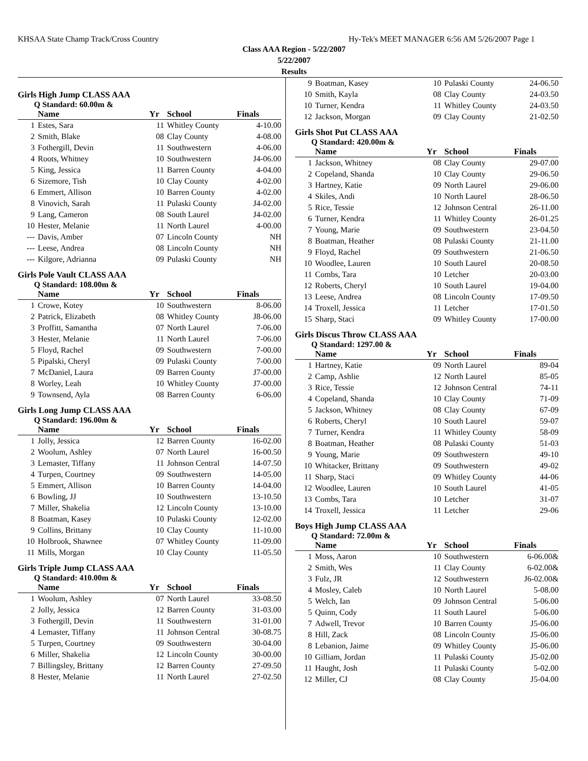KHSAA State Champ Track/Cross Country Hy-Tek's MEET MANAGER 6:56 AM 5/26/2007 Page 1
Class AAA Region - 5/22/2007
5/22/2007
Results
Girls High Jump CLASS AAA
Q Standard: 60.00m &
| | Name | Yr | School | Finals |
| --- | --- | --- | --- | --- |
| 1 | Estes, Sara | 11 | Whitley County | 4-10.00 |
| 2 | Smith, Blake | 08 | Clay County | 4-08.00 |
| 3 | Fothergill, Devin | 11 | Southwestern | 4-06.00 |
| 4 | Roots, Whitney | 10 | Southwestern | J4-06.00 |
| 5 | King, Jessica | 11 | Barren County | 4-04.00 |
| 6 | Sizemore, Tish | 10 | Clay County | 4-02.00 |
| 6 | Emmert, Allison | 10 | Barren County | 4-02.00 |
| 8 | Vinovich, Sarah | 11 | Pulaski County | J4-02.00 |
| 9 | Lang, Cameron | 08 | South Laurel | J4-02.00 |
| 10 | Hester, Melanie | 11 | North Laurel | 4-00.00 |
| --- | Davis, Amber | 07 | Lincoln County | NH |
| --- | Leese, Andrea | 08 | Lincoln County | NH |
| --- | Kilgore, Adrianna | 09 | Pulaski County | NH |
Girls Pole Vault CLASS AAA
Q Standard: 108.00m &
| | Name | Yr | School | Finals |
| --- | --- | --- | --- | --- |
| 1 | Crowe, Kotey | 10 | Southwestern | 8-06.00 |
| 2 | Patrick, Elizabeth | 08 | Whitley County | J8-06.00 |
| 3 | Proffitt, Samantha | 07 | North Laurel | 7-06.00 |
| 3 | Hester, Melanie | 11 | North Laurel | 7-06.00 |
| 5 | Floyd, Rachel | 09 | Southwestern | 7-00.00 |
| 5 | Pipalski, Cheryl | 09 | Pulaski County | 7-00.00 |
| 7 | McDaniel, Laura | 09 | Barren County | J7-00.00 |
| 8 | Worley, Leah | 10 | Whitley County | J7-00.00 |
| 9 | Townsend, Ayla | 08 | Barren County | 6-06.00 |
Girls Long Jump CLASS AAA
Q Standard: 196.00m &
| | Name | Yr | School | Finals |
| --- | --- | --- | --- | --- |
| 1 | Jolly, Jessica | 12 | Barren County | 16-02.00 |
| 2 | Woolum, Ashley | 07 | North Laurel | 16-00.50 |
| 3 | Lemaster, Tiffany | 11 | Johnson Central | 14-07.50 |
| 4 | Turpen, Courtney | 09 | Southwestern | 14-05.00 |
| 5 | Emmert, Allison | 10 | Barren County | 14-04.00 |
| 6 | Bowling, JJ | 10 | Southwestern | 13-10.50 |
| 7 | Miller, Shakelia | 12 | Lincoln County | 13-10.00 |
| 8 | Boatman, Kasey | 10 | Pulaski County | 12-02.00 |
| 9 | Collins, Brittany | 10 | Clay County | 11-10.00 |
| 10 | Holbrook, Shawnee | 07 | Whitley County | 11-09.00 |
| 11 | Mills, Morgan | 10 | Clay County | 11-05.50 |
Girls Triple Jump CLASS AAA
Q Standard: 410.00m &
| | Name | Yr | School | Finals |
| --- | --- | --- | --- | --- |
| 1 | Woolum, Ashley | 07 | North Laurel | 33-08.50 |
| 2 | Jolly, Jessica | 12 | Barren County | 31-03.00 |
| 3 | Fothergill, Devin | 11 | Southwestern | 31-01.00 |
| 4 | Lemaster, Tiffany | 11 | Johnson Central | 30-08.75 |
| 5 | Turpen, Courtney | 09 | Southwestern | 30-04.00 |
| 6 | Miller, Shakelia | 12 | Lincoln County | 30-00.00 |
| 7 | Billingsley, Brittany | 12 | Barren County | 27-09.50 |
| 8 | Hester, Melanie | 11 | North Laurel | 27-02.50 |
| 9 | Boatman, Kasey | 10 | Pulaski County | 24-06.50 |
| 10 | Smith, Kayla | 08 | Clay County | 24-03.50 |
| 10 | Turner, Kendra | 11 | Whitley County | 24-03.50 |
| 12 | Jackson, Morgan | 09 | Clay County | 21-02.50 |
Girls Shot Put CLASS AAA
Q Standard: 420.00m &
| | Name | Yr | School | Finals |
| --- | --- | --- | --- | --- |
| 1 | Jackson, Whitney | 08 | Clay County | 29-07.00 |
| 2 | Copeland, Shanda | 10 | Clay County | 29-06.50 |
| 3 | Hartney, Katie | 09 | North Laurel | 29-06.00 |
| 4 | Skiles, Andi | 10 | North Laurel | 28-06.50 |
| 5 | Rice, Tessie | 12 | Johnson Central | 26-11.00 |
| 6 | Turner, Kendra | 11 | Whitley County | 26-01.25 |
| 7 | Young, Marie | 09 | Southwestern | 23-04.50 |
| 8 | Boatman, Heather | 08 | Pulaski County | 21-11.00 |
| 9 | Floyd, Rachel | 09 | Southwestern | 21-06.50 |
| 10 | Woodlee, Lauren | 10 | South Laurel | 20-08.50 |
| 11 | Combs, Tara | 10 | Letcher | 20-03.00 |
| 12 | Roberts, Cheryl | 10 | South Laurel | 19-04.00 |
| 13 | Leese, Andrea | 08 | Lincoln County | 17-09.50 |
| 14 | Troxell, Jessica | 11 | Letcher | 17-01.50 |
| 15 | Sharp, Staci | 09 | Whitley County | 17-00.00 |
Girls Discus Throw CLASS AAA
Q Standard: 1297.00 &
| | Name | Yr | School | Finals |
| --- | --- | --- | --- | --- |
| 1 | Hartney, Katie | 09 | North Laurel | 89-04 |
| 2 | Camp, Ashlie | 12 | North Laurel | 85-05 |
| 3 | Rice, Tessie | 12 | Johnson Central | 74-11 |
| 4 | Copeland, Shanda | 10 | Clay County | 71-09 |
| 5 | Jackson, Whitney | 08 | Clay County | 67-09 |
| 6 | Roberts, Cheryl | 10 | South Laurel | 59-07 |
| 7 | Turner, Kendra | 11 | Whitley County | 58-09 |
| 8 | Boatman, Heather | 08 | Pulaski County | 51-03 |
| 9 | Young, Marie | 09 | Southwestern | 49-10 |
| 10 | Whitacker, Brittany | 09 | Southwestern | 49-02 |
| 11 | Sharp, Staci | 09 | Whitley County | 44-06 |
| 12 | Woodlee, Lauren | 10 | South Laurel | 41-05 |
| 13 | Combs, Tara | 10 | Letcher | 31-07 |
| 14 | Troxell, Jessica | 11 | Letcher | 29-06 |
Boys High Jump CLASS AAA
Q Standard: 72.00m &
| | Name | Yr | School | Finals |
| --- | --- | --- | --- | --- |
| 1 | Moss, Aaron | 10 | Southwestern | 6-06.00& |
| 2 | Smith, Wes | 11 | Clay County | 6-02.00& |
| 3 | Fulz, JR | 12 | Southwestern | J6-02.00& |
| 4 | Mosley, Caleb | 10 | North Laurel | 5-08.00 |
| 5 | Welch, Ian | 09 | Johnson Central | 5-06.00 |
| 5 | Quinn, Cody | 11 | South Laurel | 5-06.00 |
| 7 | Adwell, Trevor | 10 | Barren County | J5-06.00 |
| 8 | Hill, Zack | 08 | Lincoln County | J5-06.00 |
| 8 | Lebanion, Jaime | 09 | Whitley County | J5-06.00 |
| 10 | Gilliam, Jordan | 11 | Pulaski County | J5-02.00 |
| 11 | Haught, Josh | 11 | Pulaski County | 5-02.00 |
| 12 | Miller, CJ | 08 | Clay County | J5-04.00 |